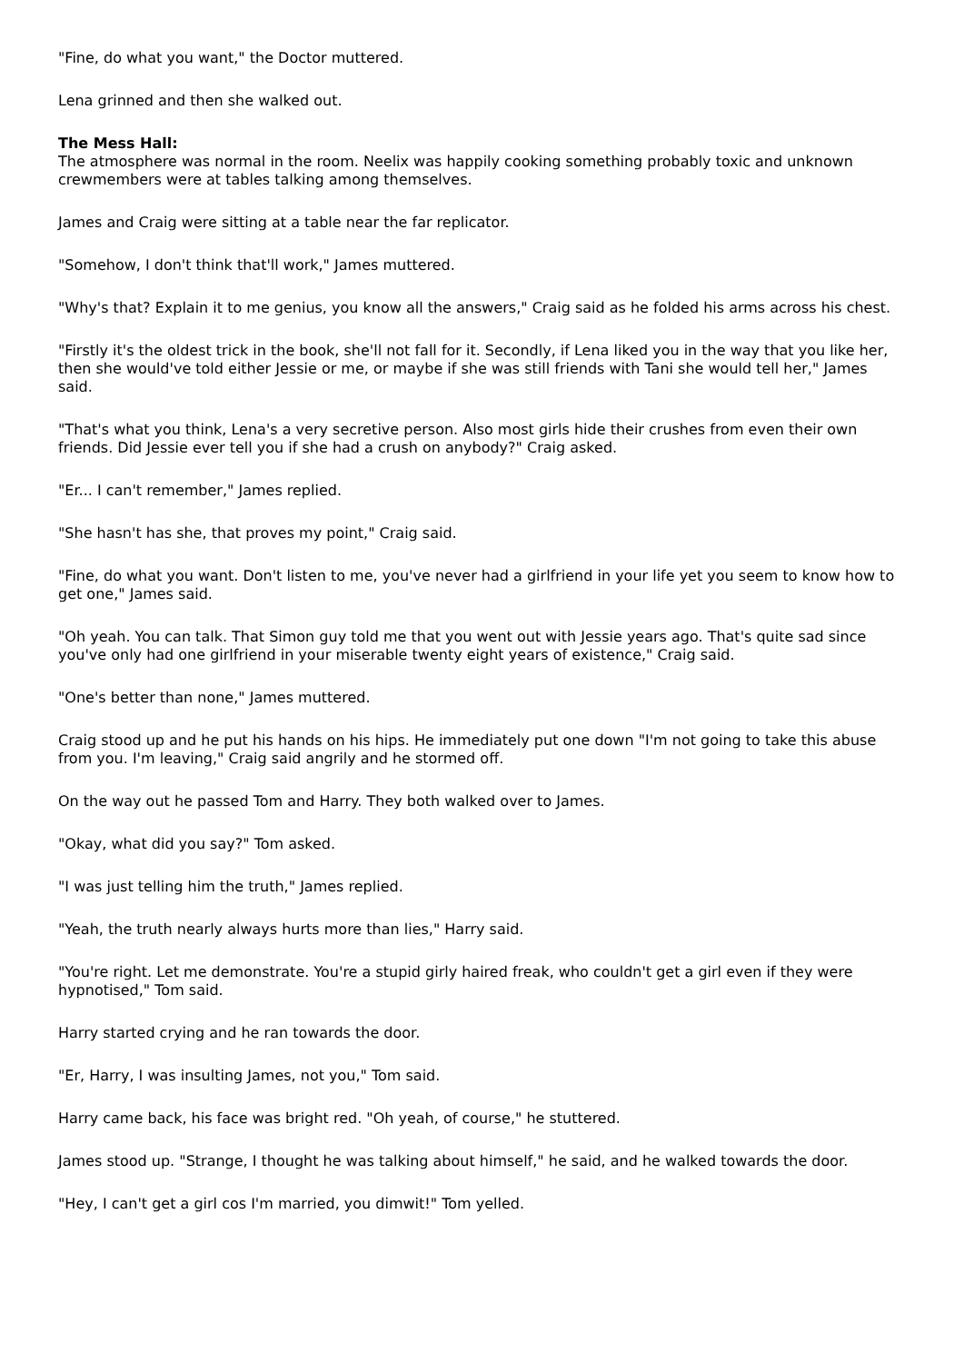"Fine, do what you want," the Doctor muttered.
Lena grinned and then she walked out.
The Mess Hall:
The atmosphere was normal in the room. Neelix was happily cooking something probably toxic and unknown crewmembers were at tables talking among themselves.
James and Craig were sitting at a table near the far replicator.
"Somehow, I don't think that'll work," James muttered.
"Why's that? Explain it to me genius, you know all the answers," Craig said as he folded his arms across his chest.
"Firstly it's the oldest trick in the book, she'll not fall for it. Secondly, if Lena liked you in the way that you like her, then she would've told either Jessie or me, or maybe if she was still friends with Tani she would tell her," James said.
"That's what you think, Lena's a very secretive person. Also most girls hide their crushes from even their own friends. Did Jessie ever tell you if she had a crush on anybody?" Craig asked.
"Er... I can't remember," James replied.
"She hasn't has she, that proves my point," Craig said.
"Fine, do what you want. Don't listen to me, you've never had a girlfriend in your life yet you seem to know how to get one," James said.
"Oh yeah. You can talk. That Simon guy told me that you went out with Jessie years ago. That's quite sad since you've only had one girlfriend in your miserable twenty eight years of existence," Craig said.
"One's better than none," James muttered.
Craig stood up and he put his hands on his hips. He immediately put one down "I'm not going to take this abuse from you. I'm leaving," Craig said angrily and he stormed off.
On the way out he passed Tom and Harry. They both walked over to James.
"Okay, what did you say?" Tom asked.
"I was just telling him the truth," James replied.
"Yeah, the truth nearly always hurts more than lies," Harry said.
"You're right. Let me demonstrate. You're a stupid girly haired freak, who couldn't get a girl even if they were hypnotised," Tom said.
Harry started crying and he ran towards the door.
"Er, Harry, I was insulting James, not you," Tom said.
Harry came back, his face was bright red. "Oh yeah, of course," he stuttered.
James stood up. "Strange, I thought he was talking about himself," he said, and he walked towards the door.
"Hey, I can't get a girl cos I'm married, you dimwit!" Tom yelled.